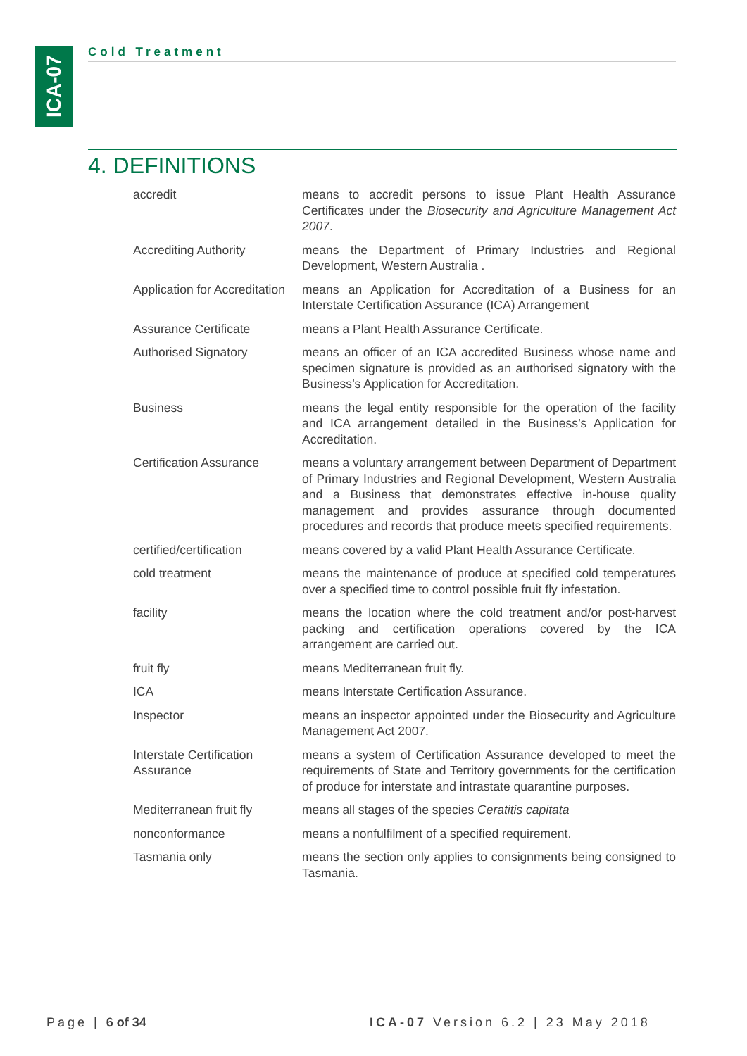ICA-07
Cold Treatment
4. DEFINITIONS
| accredit | means to accredit persons to issue Plant Health Assurance Certificates under the Biosecurity and Agriculture Management Act 2007 . |
| Accrediting Authority | means the Department of Primary Industries and Regional Development, Western Australia . |
| Application for Accreditation | means an Application for Accreditation of a Business for an Interstate Certification Assurance (ICA) Arrangement |
| Assurance Certificate | means a Plant Health Assurance Certificate. |
| Authorised Signatory | means an officer of an ICA accredited Business whose name and specimen signature is provided as an authorised signatory with the Business’s Application for Accreditation. |
| Business | means the legal entity responsible for the operation of the facility and ICA arrangement detailed in the Business’s Application for Accreditation. |
| Certification Assurance | means a voluntary arrangement between Department of Department of Primary Industries and Regional Development, Western Australia and a Business that demonstrates effective in-house quality management and provides assurance through documented procedures and records that produce meets specified requirements. |
| certified/certification | means covered by a valid Plant Health Assurance Certificate. |
| cold treatment | means the maintenance of produce at specified cold temperatures over a specified time to control possible fruit fly infestation. |
| facility | means the location where the cold treatment and/or post-harvest packing and certification operations covered by the ICA arrangement are carried out. |
| fruit fly | means Mediterranean fruit fly. |
| ICA | means Interstate Certification Assurance. |
| Inspector | means an inspector appointed under the Biosecurity and Agriculture Management Act 2007. |
| Interstate Certification Assurance | means a system of Certification Assurance developed to meet the requirements of State and Territory governments for the certification of produce for interstate and intrastate quarantine purposes. |
| Mediterranean fruit fly | means all stages of the species Ceratitis capitata |
| nonconformance | means a nonfulfilment of a specified requirement. |
| Tasmania only | means the section only applies to consignments being consigned to Tasmania. |
Page | 6 of 34
ICA-07 Version 6.2 | 23 May 2018